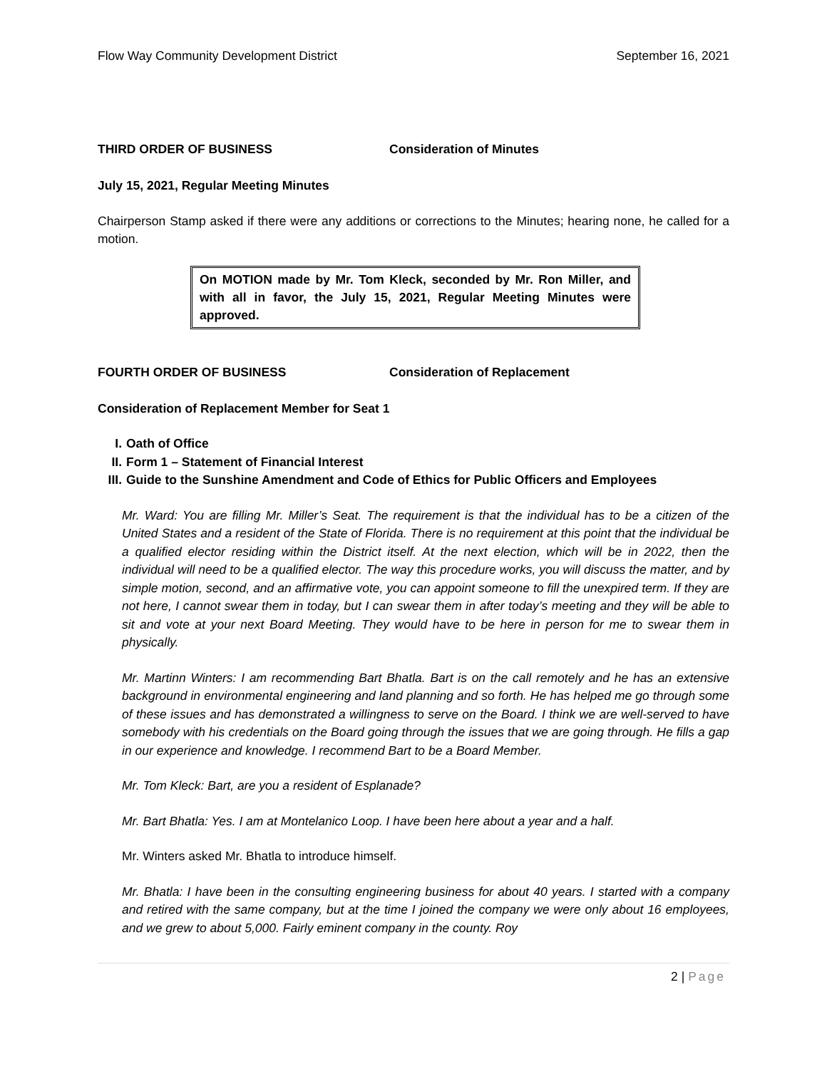Flow Way Community Development District September 16, 2021
THIRD ORDER OF BUSINESS Consideration of Minutes
July 15, 2021, Regular Meeting Minutes
Chairperson Stamp asked if there were any additions or corrections to the Minutes; hearing none, he called for a motion.
On MOTION made by Mr. Tom Kleck, seconded by Mr. Ron Miller, and with all in favor, the July 15, 2021, Regular Meeting Minutes were approved.
FOURTH ORDER OF BUSINESS Consideration of Replacement
Consideration of Replacement Member for Seat 1
I. Oath of Office
II. Form 1 – Statement of Financial Interest
III. Guide to the Sunshine Amendment and Code of Ethics for Public Officers and Employees
Mr. Ward: You are filling Mr. Miller’s Seat. The requirement is that the individual has to be a citizen of the United States and a resident of the State of Florida. There is no requirement at this point that the individual be a qualified elector residing within the District itself. At the next election, which will be in 2022, then the individual will need to be a qualified elector. The way this procedure works, you will discuss the matter, and by simple motion, second, and an affirmative vote, you can appoint someone to fill the unexpired term. If they are not here, I cannot swear them in today, but I can swear them in after today’s meeting and they will be able to sit and vote at your next Board Meeting. They would have to be here in person for me to swear them in physically.
Mr. Martinn Winters: I am recommending Bart Bhatla. Bart is on the call remotely and he has an extensive background in environmental engineering and land planning and so forth. He has helped me go through some of these issues and has demonstrated a willingness to serve on the Board. I think we are well-served to have somebody with his credentials on the Board going through the issues that we are going through. He fills a gap in our experience and knowledge. I recommend Bart to be a Board Member.
Mr. Tom Kleck: Bart, are you a resident of Esplanade?
Mr. Bart Bhatla: Yes. I am at Montelanico Loop. I have been here about a year and a half.
Mr. Winters asked Mr. Bhatla to introduce himself.
Mr. Bhatla: I have been in the consulting engineering business for about 40 years. I started with a company and retired with the same company, but at the time I joined the company we were only about 16 employees, and we grew to about 5,000. Fairly eminent company in the county. Roy
2 | Page